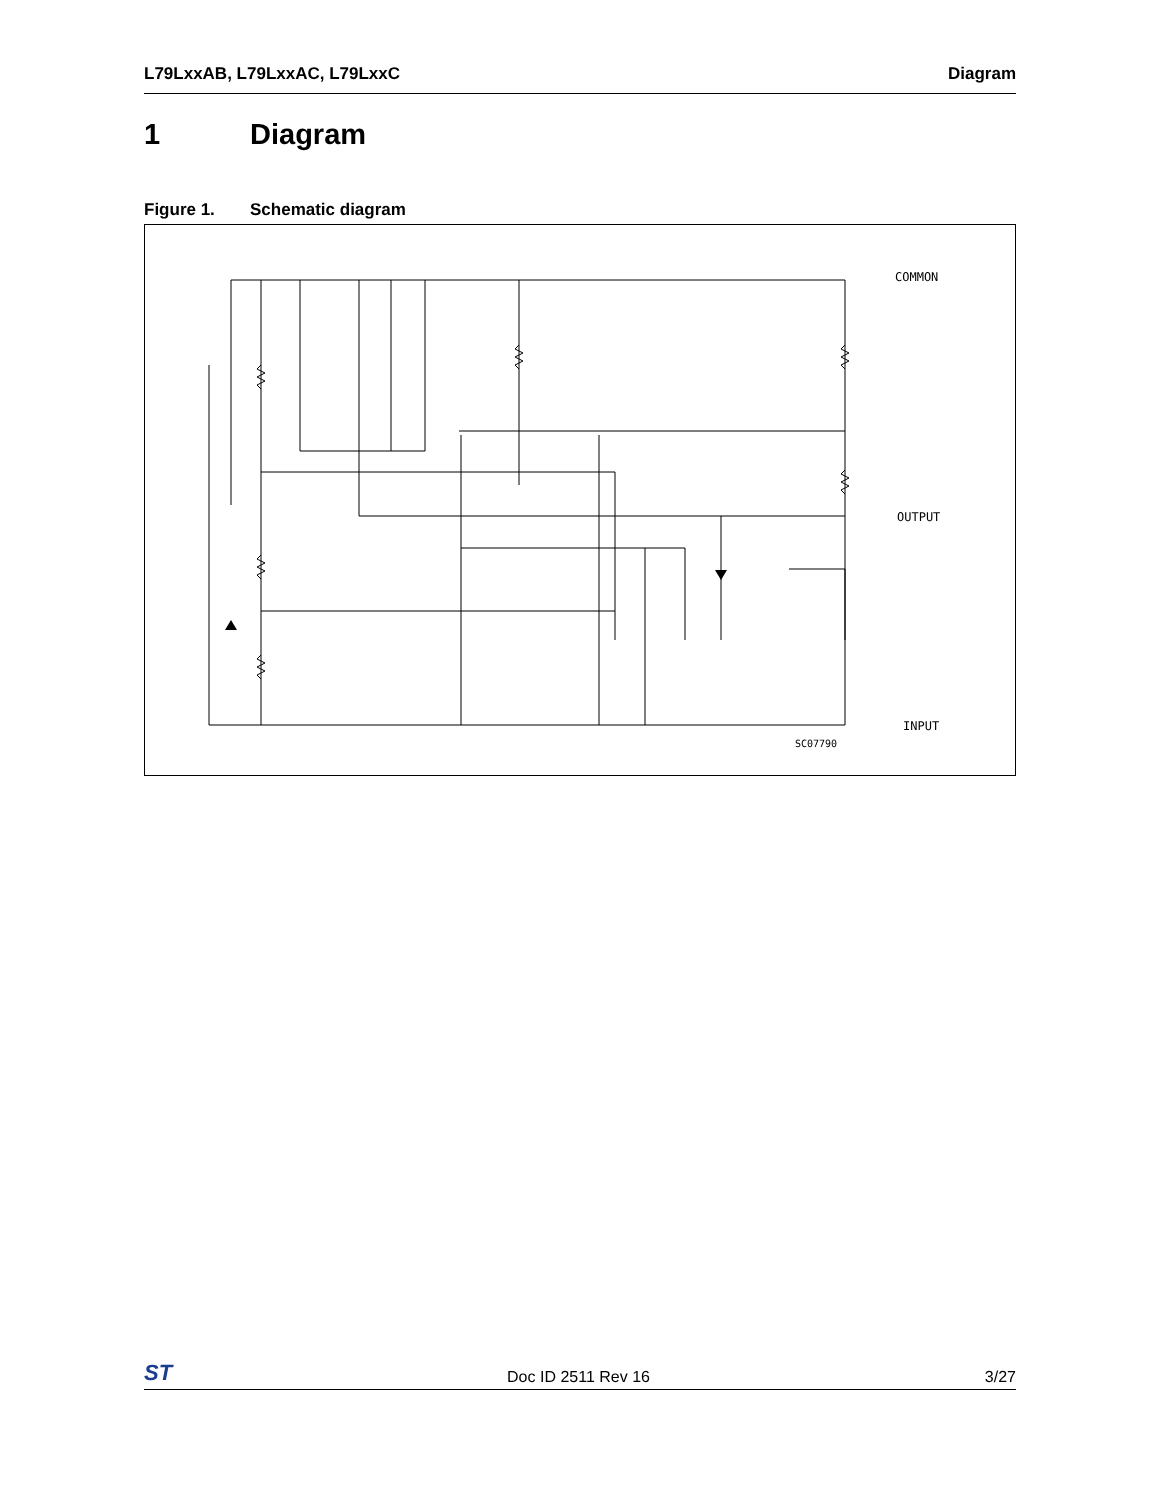L79LxxAB, L79LxxAC, L79LxxC Diagram
1 Diagram
Figure 1. Schematic diagram
COMMON
OUTPUT
INPUT
SC07790
ST
Doc ID 2511 Rev 16
3/27